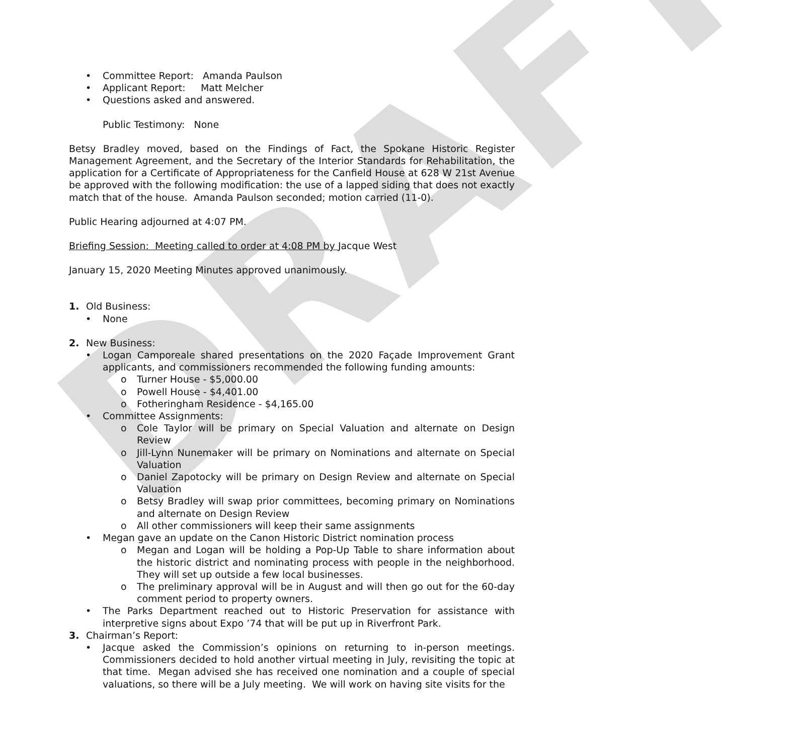DRAFT
• Committee Report: Amanda Paulson
• Applicant Report: Matt Melcher
• Questions asked and answered.
Public Testimony: None
Betsy Bradley moved, based on the Findings of Fact, the Spokane Historic Register Management Agreement, and the Secretary of the Interior Standards for Rehabilitation, the application for a Certificate of Appropriateness for the Canfield House at 628 W 21st Avenue be approved with the following modification: the use of a lapped siding that does not exactly match that of the house. Amanda Paulson seconded; motion carried (11-0).
Public Hearing adjourned at 4:07 PM.
Briefing Session: Meeting called to order at 4:08 PM by Jacque West
January 15, 2020 Meeting Minutes approved unanimously.
1. Old Business:
• None
2. New Business:
• Logan Camporeale shared presentations on the 2020 Façade Improvement Grant applicants, and commissioners recommended the following funding amounts:
o Turner House - $5,000.00
o Powell House - $4,401.00
o Fotheringham Residence - $4,165.00
• Committee Assignments:
o Cole Taylor will be primary on Special Valuation and alternate on Design Review
o Jill-Lynn Nunemaker will be primary on Nominations and alternate on Special Valuation
o Daniel Zapotocky will be primary on Design Review and alternate on Special Valuation
o Betsy Bradley will swap prior committees, becoming primary on Nominations and alternate on Design Review
o All other commissioners will keep their same assignments
• Megan gave an update on the Canon Historic District nomination process
o Megan and Logan will be holding a Pop-Up Table to share information about the historic district and nominating process with people in the neighborhood. They will set up outside a few local businesses.
o The preliminary approval will be in August and will then go out for the 60-day comment period to property owners.
• The Parks Department reached out to Historic Preservation for assistance with interpretive signs about Expo ’74 that will be put up in Riverfront Park.
3. Chairman’s Report:
• Jacque asked the Commission’s opinions on returning to in-person meetings. Commissioners decided to hold another virtual meeting in July, revisiting the topic at that time. Megan advised she has received one nomination and a couple of special valuations, so there will be a July meeting. We will work on having site visits for the